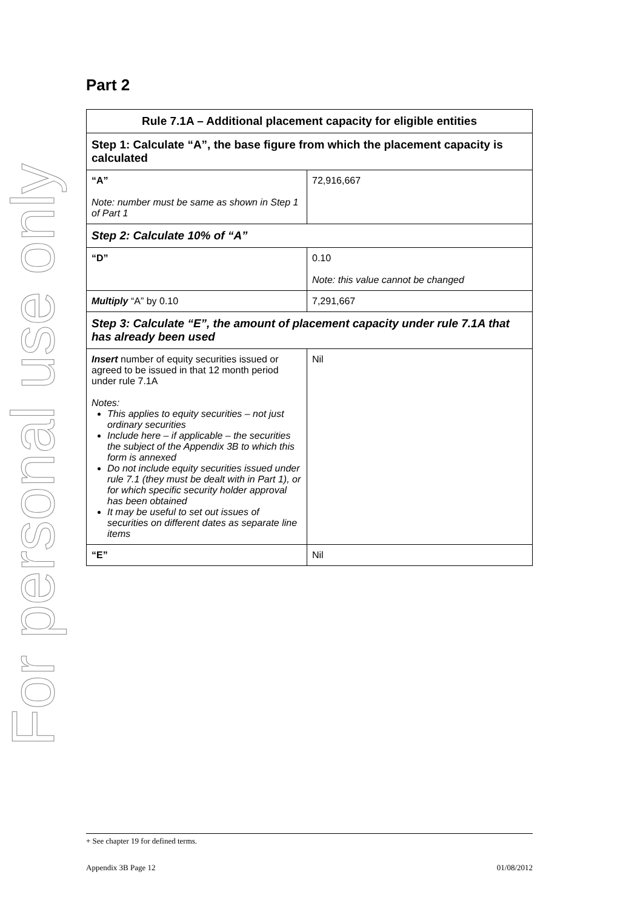For personal use only
Part 2
| Rule 7.1A – Additional placement capacity for eligible entities | |
| Step 1: Calculate “A”, the base figure from which the placement capacity is calculated | |
| “A” Note: number must be same as shown in Step 1 of Part 1 | 72,916,667 |
| Step 2: Calculate 10% of “A” | |
| “D” | 0.10 Note: this value cannot be changed |
| Multiply “A” by 0.10 | 7,291,667 |
| Step 3: Calculate “E”, the amount of placement capacity under rule 7.1A that has already been used | |
| Insert number of equity securities issued or agreed to be issued in that 12 month period under rule 7.1A Notes: This applies to equity securities – not just ordinary securities Include here – if applicable – the securities the subject of the Appendix 3B to which this form is annexed Do not include equity securities issued under rule 7.1 (they must be dealt with in Part 1), or for which specific security holder approval has been obtained It may be useful to set out issues of securities on different dates as separate line items | Nil |
| “E” | Nil |
+ See chapter 19 for defined terms.
Appendix 3B Page 12 01/08/2012